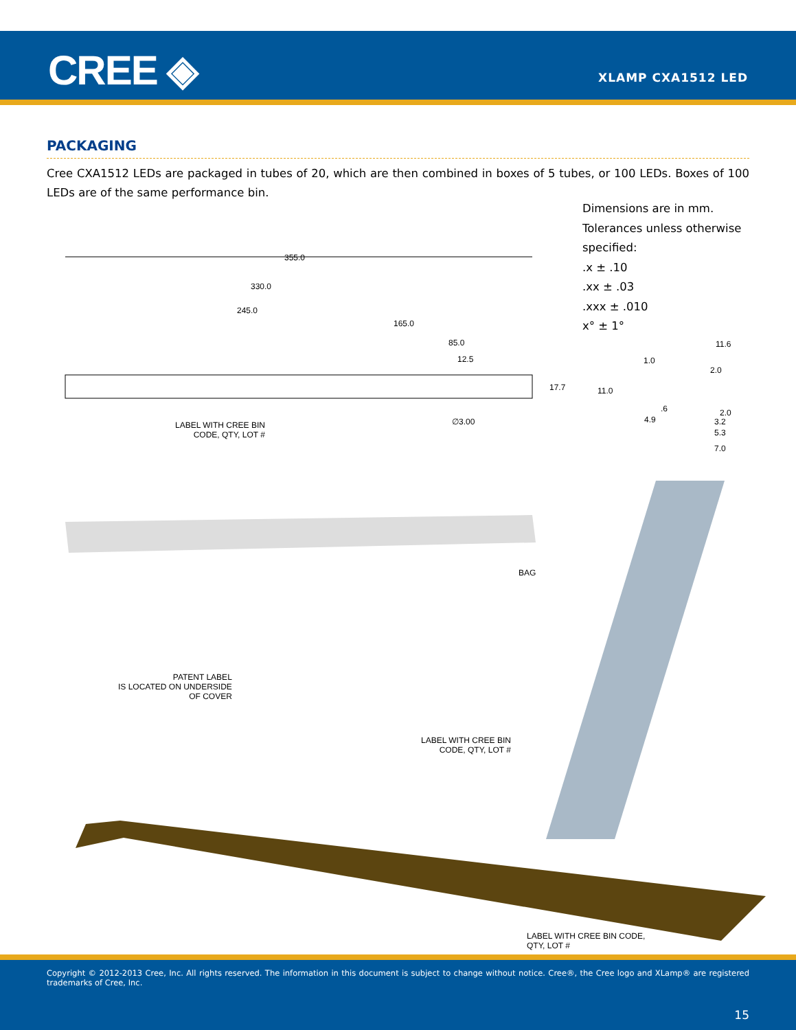CREE ◈ XLAMP CXA1512 LED
PACKAGING
Cree CXA1512 LEDs are packaged in tubes of 20, which are then combined in boxes of 5 tubes, or 100 LEDs. Boxes of 100 LEDs are of the same performance bin.
Dimensions are in mm.
Tolerances unless otherwise
specified:
.x ± .10
.xx ± .03
.xxx ± .010
x° ± 1°
355.0
330.0
245.0
165.0
85.0
12.5
17.7
11.6
1.0
2.0
11.0
.6 2.0
4.9 3.2
5.3
7.0
LABEL WITH CREE BIN
CODE, QTY, LOT #
∅3.00
BAG
PATENT LABEL
IS LOCATED ON UNDERSIDE
OF COVER
LABEL WITH CREE BIN
CODE, QTY, LOT #
LABEL WITH CREE BIN CODE,
QTY, LOT #
Copyright © 2012-2013 Cree, Inc. All rights reserved. The information in this document is subject to change without notice. Cree®, the Cree logo and XLamp® are registered trademarks of Cree, Inc.
15